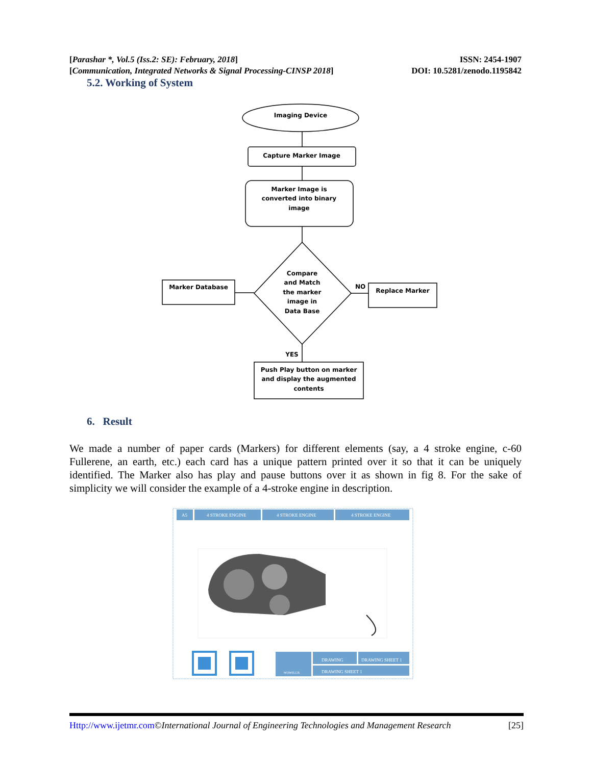ISSN: 2454-1907
DOI: 10.5281/zenodo.1195842 [Parashar *, Vol.5 (Iss.2: SE): February, 2018]
[Communication, Integrated Networks & Signal Processing-CINSP 2018]
5.2. Working of System
Imaging Device
Capture Marker Image
Marker Image is
converted into binary
image
Compare
and Match
the marker
image in
Data Base
Marker Database
NO
Replace Marker
YES
Push Play button on marker
and display the augmented
contents
6. Result
We made a number of paper cards (Markers) for different elements (say, a 4 stroke engine, c-60 Fullerene, an earth, etc.) each card has a unique pattern printed over it so that it can be uniquely identified. The Marker also has play and pause buttons over it as shown in fig 8. For the sake of simplicity we will consider the example of a 4-stroke engine in description.
A5
4 STROKE ENGINE
4 STROKE ENGINE
4 STROKE ENGINE
WOWFLUX
DRAWING
DRAWING SHEET 1
DRAWING SHEET 1
[25] Http://www.ijetmr.com©International Journal of Engineering Technologies and Management Research